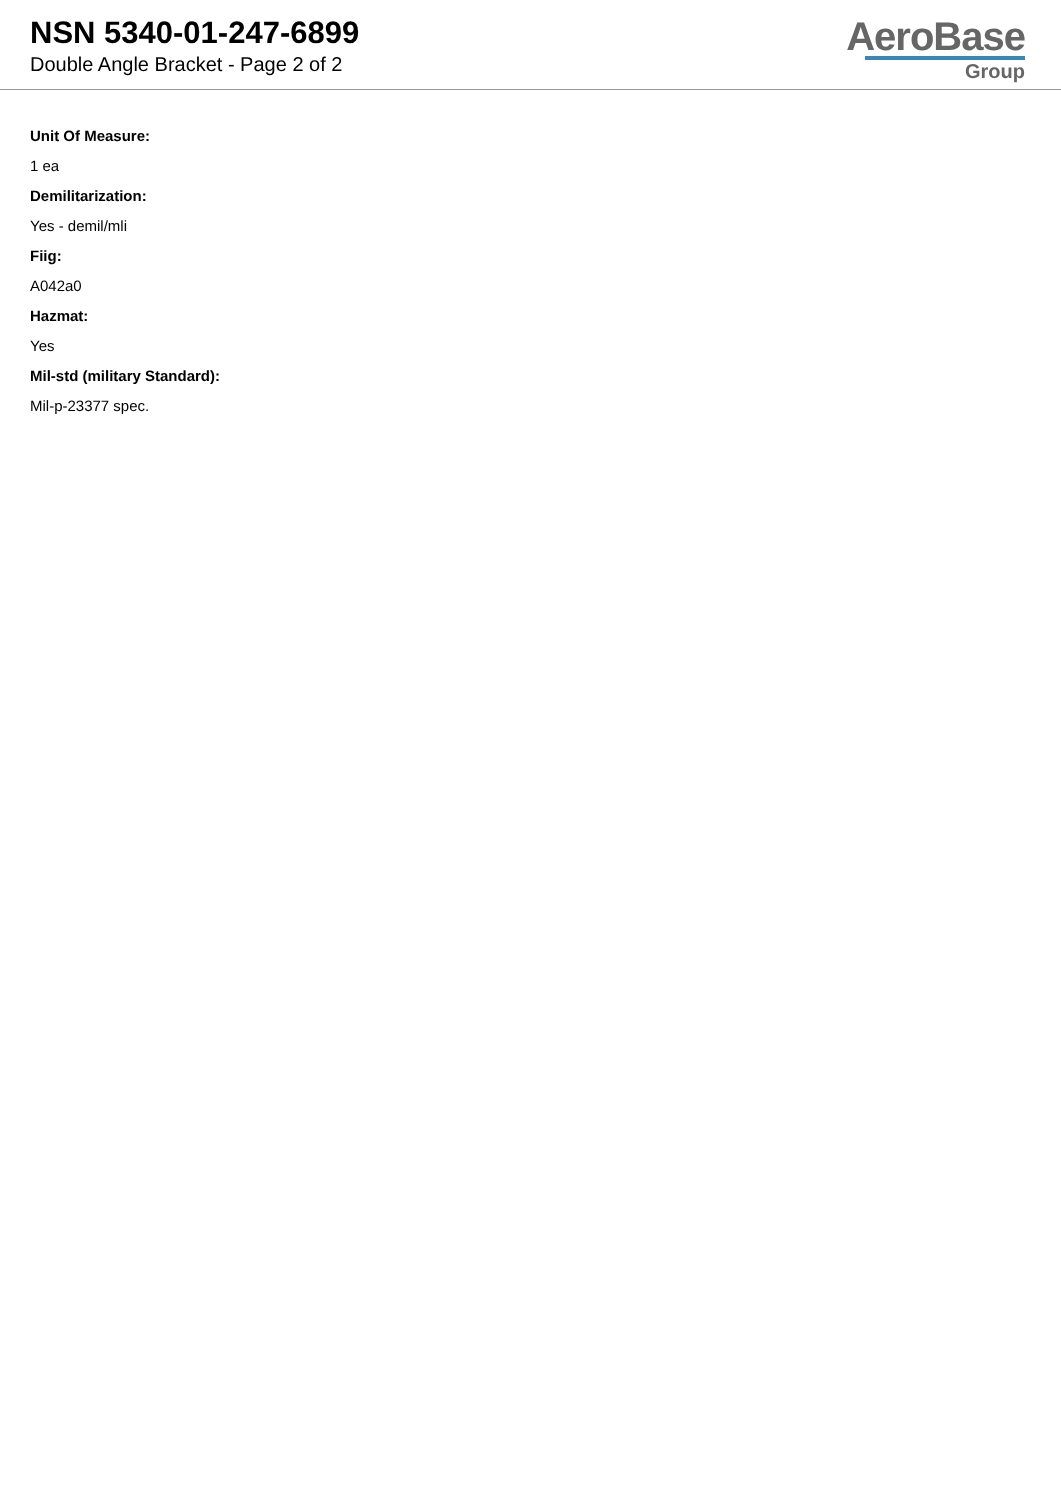NSN 5340-01-247-6899
Double Angle Bracket - Page 2 of 2
AeroBase
Group
Unit Of Measure:
1 ea
Demilitarization:
Yes - demil/mli
Fiig:
A042a0
Hazmat:
Yes
Mil-std (military Standard):
Mil-p-23377 spec.